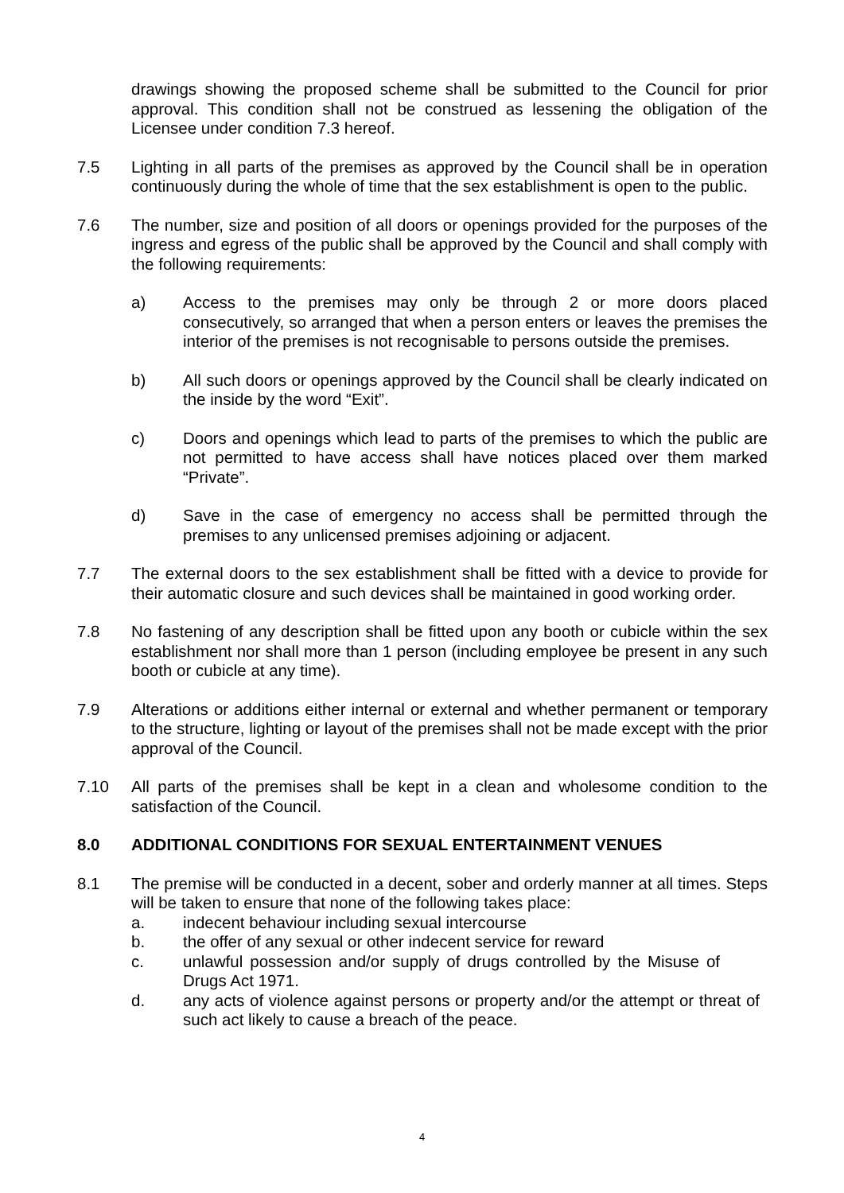drawings showing the proposed scheme shall be submitted to the Council for prior approval. This condition shall not be construed as lessening the obligation of the Licensee under condition 7.3 hereof.
7.5 Lighting in all parts of the premises as approved by the Council shall be in operation continuously during the whole of time that the sex establishment is open to the public.
7.6 The number, size and position of all doors or openings provided for the purposes of the ingress and egress of the public shall be approved by the Council and shall comply with the following requirements:
a) Access to the premises may only be through 2 or more doors placed consecutively, so arranged that when a person enters or leaves the premises the interior of the premises is not recognisable to persons outside the premises.
b) All such doors or openings approved by the Council shall be clearly indicated on the inside by the word “Exit”.
c) Doors and openings which lead to parts of the premises to which the public are not permitted to have access shall have notices placed over them marked “Private”.
d) Save in the case of emergency no access shall be permitted through the premises to any unlicensed premises adjoining or adjacent.
7.7 The external doors to the sex establishment shall be fitted with a device to provide for their automatic closure and such devices shall be maintained in good working order.
7.8 No fastening of any description shall be fitted upon any booth or cubicle within the sex establishment nor shall more than 1 person (including employee be present in any such booth or cubicle at any time).
7.9 Alterations or additions either internal or external and whether permanent or temporary to the structure, lighting or layout of the premises shall not be made except with the prior approval of the Council.
7.10 All parts of the premises shall be kept in a clean and wholesome condition to the satisfaction of the Council.
8.0 ADDITIONAL CONDITIONS FOR SEXUAL ENTERTAINMENT VENUES
8.1 The premise will be conducted in a decent, sober and orderly manner at all times. Steps will be taken to ensure that none of the following takes place:
a. indecent behaviour including sexual intercourse
b. the offer of any sexual or other indecent service for reward
c. unlawful possession and/or supply of drugs controlled by the Misuse of Drugs Act 1971.
d. any acts of violence against persons or property and/or the attempt or threat of such act likely to cause a breach of the peace.
4